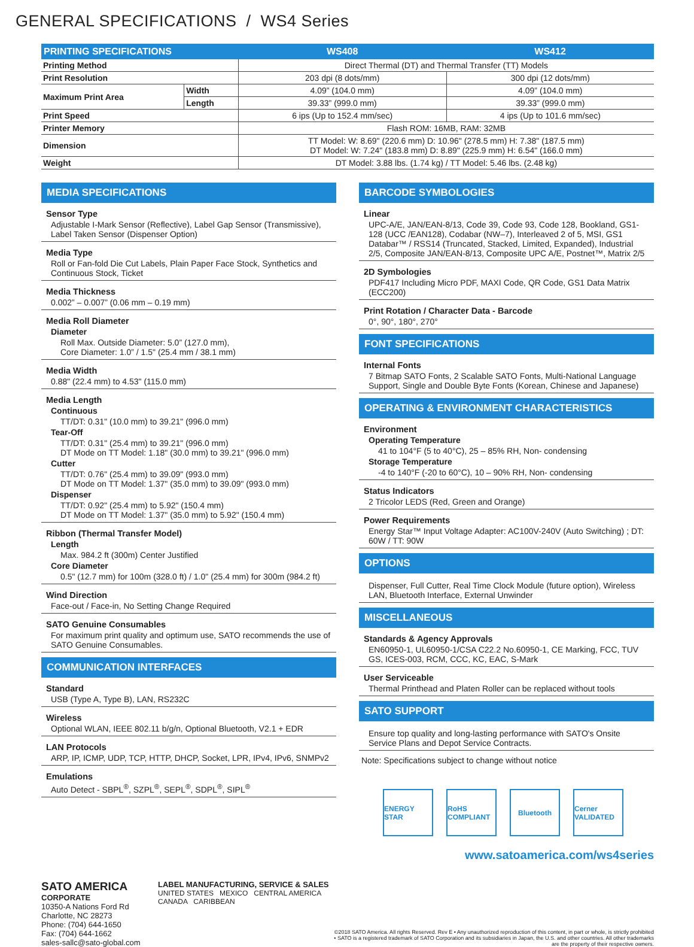GENERAL SPECIFICATIONS / WS4 Series
| PRINTING SPECIFICATIONS | | WS408 | WS412 |
| --- | --- | --- | --- |
| Printing Method | | Direct Thermal (DT) and Thermal Transfer (TT) Models | |
| Print Resolution | | 203 dpi (8 dots/mm) | 300 dpi (12 dots/mm) |
| Maximum Print Area | Width | 4.09” (104.0 mm) | 4.09” (104.0 mm) |
| | Length | 39.33” (999.0 mm) | 39.33” (999.0 mm) |
| Print Speed | | 6 ips (Up to 152.4 mm/sec) | 4 ips (Up to 101.6 mm/sec) |
| Printer Memory | | Flash ROM: 16MB, RAM: 32MB | |
| Dimension | | TT Model: W: 8.69" (220.6 mm) D: 10.96" (278.5 mm) H: 7.38" (187.5 mm) DT Model: W: 7.24" (183.8 mm) D: 8.89" (225.9 mm) H: 6.54" (166.0 mm) | |
| Weight | | DT Model: 3.88 lbs. (1.74 kg) / TT Model: 5.46 lbs. (2.48 kg) | |
MEDIA SPECIFICATIONS
Sensor Type
Adjustable I-Mark Sensor (Reflective), Label Gap Sensor (Transmissive), Label Taken Sensor (Dispenser Option)
Media Type
Roll or Fan-fold Die Cut Labels, Plain Paper Face Stock, Synthetics and Continuous Stock, Ticket
Media Thickness
0.002” – 0.007” (0.06 mm – 0.19 mm)
Media Roll Diameter
Diameter
Roll Max. Outside Diameter: 5.0” (127.0 mm),
Core Diameter: 1.0” / 1.5" (25.4 mm / 38.1 mm)
Media Width
0.88" (22.4 mm) to 4.53" (115.0 mm)
Media Length
Continuous
TT/DT: 0.31" (10.0 mm) to 39.21" (996.0 mm)
Tear-Off
TT/DT: 0.31" (25.4 mm) to 39.21" (996.0 mm)
DT Mode on TT Model: 1.18" (30.0 mm) to 39.21" (996.0 mm)
Cutter
TT/DT: 0.76" (25.4 mm) to 39.09" (993.0 mm)
DT Mode on TT Model: 1.37" (35.0 mm) to 39.09" (993.0 mm)
Dispenser
TT/DT: 0.92" (25.4 mm) to 5.92" (150.4 mm)
DT Mode on TT Model: 1.37" (35.0 mm) to 5.92" (150.4 mm)
Ribbon (Thermal Transfer Model)
Length
Max. 984.2 ft (300m) Center Justified
Core Diameter
0.5" (12.7 mm) for 100m (328.0 ft) / 1.0" (25.4 mm) for 300m (984.2 ft)
Wind Direction
Face-out / Face-in, No Setting Change Required
SATO Genuine Consumables
For maximum print quality and optimum use, SATO recommends the use of SATO Genuine Consumables.
COMMUNICATION INTERFACES
Standard
USB (Type A, Type B), LAN, RS232C
Wireless
Optional WLAN, IEEE 802.11 b/g/n, Optional Bluetooth, V2.1 + EDR
LAN Protocols
ARP, IP, ICMP, UDP, TCP, HTTP, DHCP, Socket, LPR, IPv4, IPv6, SNMPv2
Emulations
Auto Detect - SBPL<sup>®</sup>, SZPL<sup>®</sup>, SEPL<sup>®</sup>, SDPL<sup>®</sup>, SIPL<sup>®</sup>
BARCODE SYMBOLOGIES
Linear
UPC-A/E, JAN/EAN-8/13, Code 39, Code 93, Code 128, Bookland, GS1-128 (UCC /EAN128), Codabar (NW–7), Interleaved 2 of 5, MSI, GS1 Databar™ / RSS14 (Truncated, Stacked, Limited, Expanded), Industrial 2/5, Composite JAN/EAN-8/13, Composite UPC A/E, Postnet™, Matrix 2/5
2D Symbologies
PDF417 Including Micro PDF, MAXI Code, QR Code, GS1 Data Matrix (ECC200)
Print Rotation / Character Data - Barcode
0°, 90°, 180°, 270°
FONT SPECIFICATIONS
Internal Fonts
7 Bitmap SATO Fonts, 2 Scalable SATO Fonts, Multi-National Language Support, Single and Double Byte Fonts (Korean, Chinese and Japanese)
OPERATING & ENVIRONMENT CHARACTERISTICS
Environment
Operating Temperature
41 to 104°F (5 to 40°C), 25 – 85% RH, Non- condensing
Storage Temperature
-4 to 140°F (-20 to 60°C), 10 – 90% RH, Non- condensing
Status Indicators
2 Tricolor LEDS (Red, Green and Orange)
Power Requirements
Energy Star™ Input Voltage Adapter: AC100V-240V (Auto Switching) ; DT: 60W / TT: 90W
OPTIONS
Dispenser, Full Cutter, Real Time Clock Module (future option), Wireless LAN, Bluetooth Interface, External Unwinder
MISCELLANEOUS
Standards & Agency Approvals
EN60950-1, UL60950-1/CSA C22.2 No.60950-1, CE Marking, FCC, TUV GS, ICES-003, RCM, CCC, KC, EAC, S-Mark
User Serviceable
Thermal Printhead and Platen Roller can be replaced without tools
SATO SUPPORT
Ensure top quality and long-lasting performance with SATO's Onsite Service Plans and Depot Service Contracts.
Note: Specifications subject to change without notice
ENERGY STAR RoHS COMPLIANT
Bluetooth Cerner VALIDATED
www.satoamerica.com/ws4series
SATO AMERICA
CORPORATE
10350-A Nations Ford Rd
Charlotte, NC 28273
Phone: (704) 644-1650
Fax: (704) 644-1662
sales-sallc@sato-global.com
LABEL MANUFACTURING, SERVICE & SALES
UNITED STATES MEXICO CENTRAL AMERICA
CANADA CARIBBEAN
©2018 SATO America. All rights Reserved. Rev E • Any unauthorized reproduction of this content, in part or whole, is strictly prohibited • SATO is a registered trademark of SATO Corporation and its subsidiaries in Japan, the U.S. and other countries. All other trademarks are the property of their respective owners.